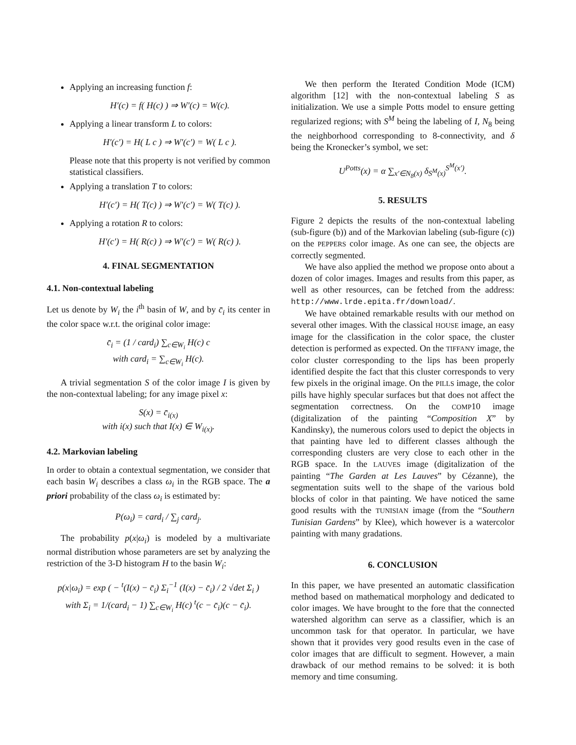Applying an increasing function f:
H′(c) = f( H(c) ) ⇒ W′(c) = W(c).
Applying a linear transform L to colors:
H′(c′) = H( L c ) ⇒ W′(c′) = W( L c ).
Please note that this property is not verified by common statistical classifiers.
Applying a translation T to colors:
H′(c′) = H( T(c) ) ⇒ W′(c′) = W( T(c) ).
Applying a rotation R to colors:
H′(c′) = H( R(c) ) ⇒ W′(c′) = W( R(c) ).
4. FINAL SEGMENTATION
4.1. Non-contextual labeling
Let us denote by W<sub>i</sub> the i<sup>th</sup> basin of W, and by c̄<sub>i</sub> its center in the color space w.r.t. the original color image:
c̄<sub>i</sub> = (1 / card<sub>i</sub>) ∑<sub>c∈W<sub>i</sub></sub> H(c) c
with card<sub>i</sub> = ∑<sub>c∈W<sub>i</sub></sub> H(c).
A trivial segmentation S of the color image I is given by the non-contextual labeling; for any image pixel x:
S(x) = c̄<sub>i(x)</sub>
with i(x) such that I(x) ∈ W<sub>i(x)</sub>.
4.2. Markovian labeling
In order to obtain a contextual segmentation, we consider that each basin W<sub>i</sub> describes a class ω<sub>i</sub> in the RGB space. The a priori probability of the class ω<sub>i</sub> is estimated by:
P(ω<sub>i</sub>) = card<sub>i</sub> / ∑<sub>j</sub> card<sub>j</sub>.
The probability p(x|ω<sub>i</sub>) is modeled by a multivariate normal distribution whose parameters are set by analyzing the restriction of the 3-D histogram H to the basin W<sub>i</sub>:
p(x|ω<sub>i</sub>) = exp ( − <sup>t</sup>(I(x) − c̄<sub>i</sub>) Σ<sub>i</sub><sup>−1</sup> (I(x) − c̄<sub>i</sub>) / 2 √det Σ<sub>i</sub> )
with Σ<sub>i</sub> = 1/(card<sub>i</sub> − 1) ∑<sub>c∈W<sub>i</sub></sub> H(c) <sup>t</sup>(c − c̄<sub>i</sub>)(c − c̄<sub>i</sub>).
We then perform the Iterated Condition Mode (ICM) algorithm [12] with the non-contextual labeling S as initialization. We use a simple Potts model to ensure getting regularized regions; with S<sup>M</sup> being the labeling of I, N<sub>8</sub> being the neighborhood corresponding to 8-connectivity, and δ being the Kronecker’s symbol, we set:
U<sup>Potts</sup>(x) = α ∑<sub>x′∈N<sub>8</sub>(x)</sub> δ<sub>S<sup>M</sup>(x)</sub><sup>S<sup>M</sup>(x′)</sup>.
5. RESULTS
Figure 2 depicts the results of the non-contextual labeling (sub-figure (b)) and of the Markovian labeling (sub-figure (c)) on the PEPPERS color image. As one can see, the objects are correctly segmented.
We have also applied the method we propose onto about a dozen of color images. Images and results from this paper, as well as other resources, can be fetched from the address: http://www.lrde.epita.fr/download/.
We have obtained remarkable results with our method on several other images. With the classical HOUSE image, an easy image for the classification in the color space, the cluster detection is performed as expected. On the TIFFANY image, the color cluster corresponding to the lips has been properly identified despite the fact that this cluster corresponds to very few pixels in the original image. On the PILLS image, the color pills have highly specular surfaces but that does not affect the segmentation correctness. On the COMP10 image (digitalization of the painting “Composition X” by Kandinsky), the numerous colors used to depict the objects in that painting have led to different classes although the corresponding clusters are very close to each other in the RGB space. In the LAUVES image (digitalization of the painting “The Garden at Les Lauves” by Cézanne), the segmentation suits well to the shape of the various bold blocks of color in that painting. We have noticed the same good results with the TUNISIAN image (from the “Southern Tunisian Gardens” by Klee), which however is a watercolor painting with many gradations.
6. CONCLUSION
In this paper, we have presented an automatic classification method based on mathematical morphology and dedicated to color images. We have brought to the fore that the connected watershed algorithm can serve as a classifier, which is an uncommon task for that operator. In particular, we have shown that it provides very good results even in the case of color images that are difficult to segment. However, a main drawback of our method remains to be solved: it is both memory and time consuming.